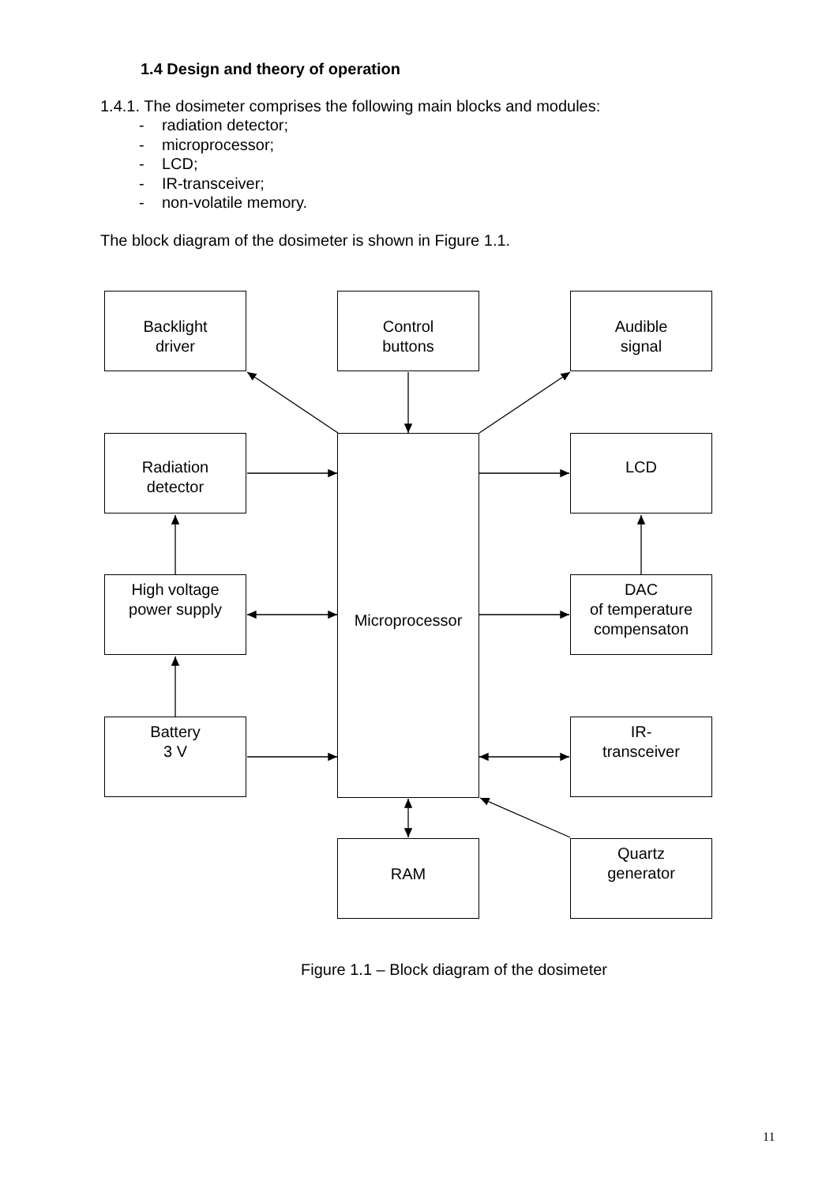1.4 Design and theory of operation
1.4.1. The dosimeter comprises the following main blocks and modules:
- radiation detector;
- microprocessor;
- LCD;
- IR-transceiver;
- non-volatile memory.
The block diagram of the dosimeter is shown in Figure 1.1.
Backlight
driver
Control
buttons
Audible
signal
Radiation
detector
Microprocessor LCD
High voltage
power supply
DAC
of temperature
compensaton
Battery
3 V
IR-
transceiver
RAM
Quartz
generator
Figure 1.1 – Block diagram of the dosimeter
11